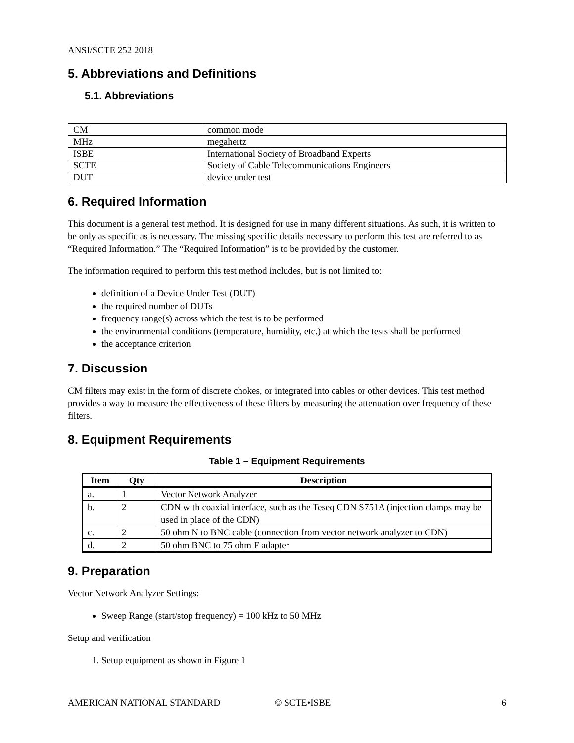ANSI/SCTE 252 2018
5. Abbreviations and Definitions
5.1. Abbreviations
| CM | common mode |
| MHz | megahertz |
| ISBE | International Society of Broadband Experts |
| SCTE | Society of Cable Telecommunications Engineers |
| DUT | device under test |
6. Required Information
This document is a general test method. It is designed for use in many different situations. As such, it is written to be only as specific as is necessary. The missing specific details necessary to perform this test are referred to as “Required Information.” The “Required Information” is to be provided by the customer.
The information required to perform this test method includes, but is not limited to:
definition of a Device Under Test (DUT)
the required number of DUTs
frequency range(s) across which the test is to be performed
the environmental conditions (temperature, humidity, etc.) at which the tests shall be performed
the acceptance criterion
7. Discussion
CM filters may exist in the form of discrete chokes, or integrated into cables or other devices. This test method provides a way to measure the effectiveness of these filters by measuring the attenuation over frequency of these filters.
8. Equipment Requirements
Table 1 – Equipment Requirements
| Item | Qty | Description |
| --- | --- | --- |
| a. | 1 | Vector Network Analyzer |
| b. | 2 | CDN with coaxial interface, such as the Teseq CDN S751A (injection clamps may be used in place of the CDN) |
| c. | 2 | 50 ohm N to BNC cable (connection from vector network analyzer to CDN) |
| d. | 2 | 50 ohm BNC to 75 ohm F adapter |
9. Preparation
Vector Network Analyzer Settings:
Sweep Range (start/stop frequency) = 100 kHz to 50 MHz
Setup and verification
1. Setup equipment as shown in Figure 1
AMERICAN NATIONAL STANDARD © SCTE•ISBE 6